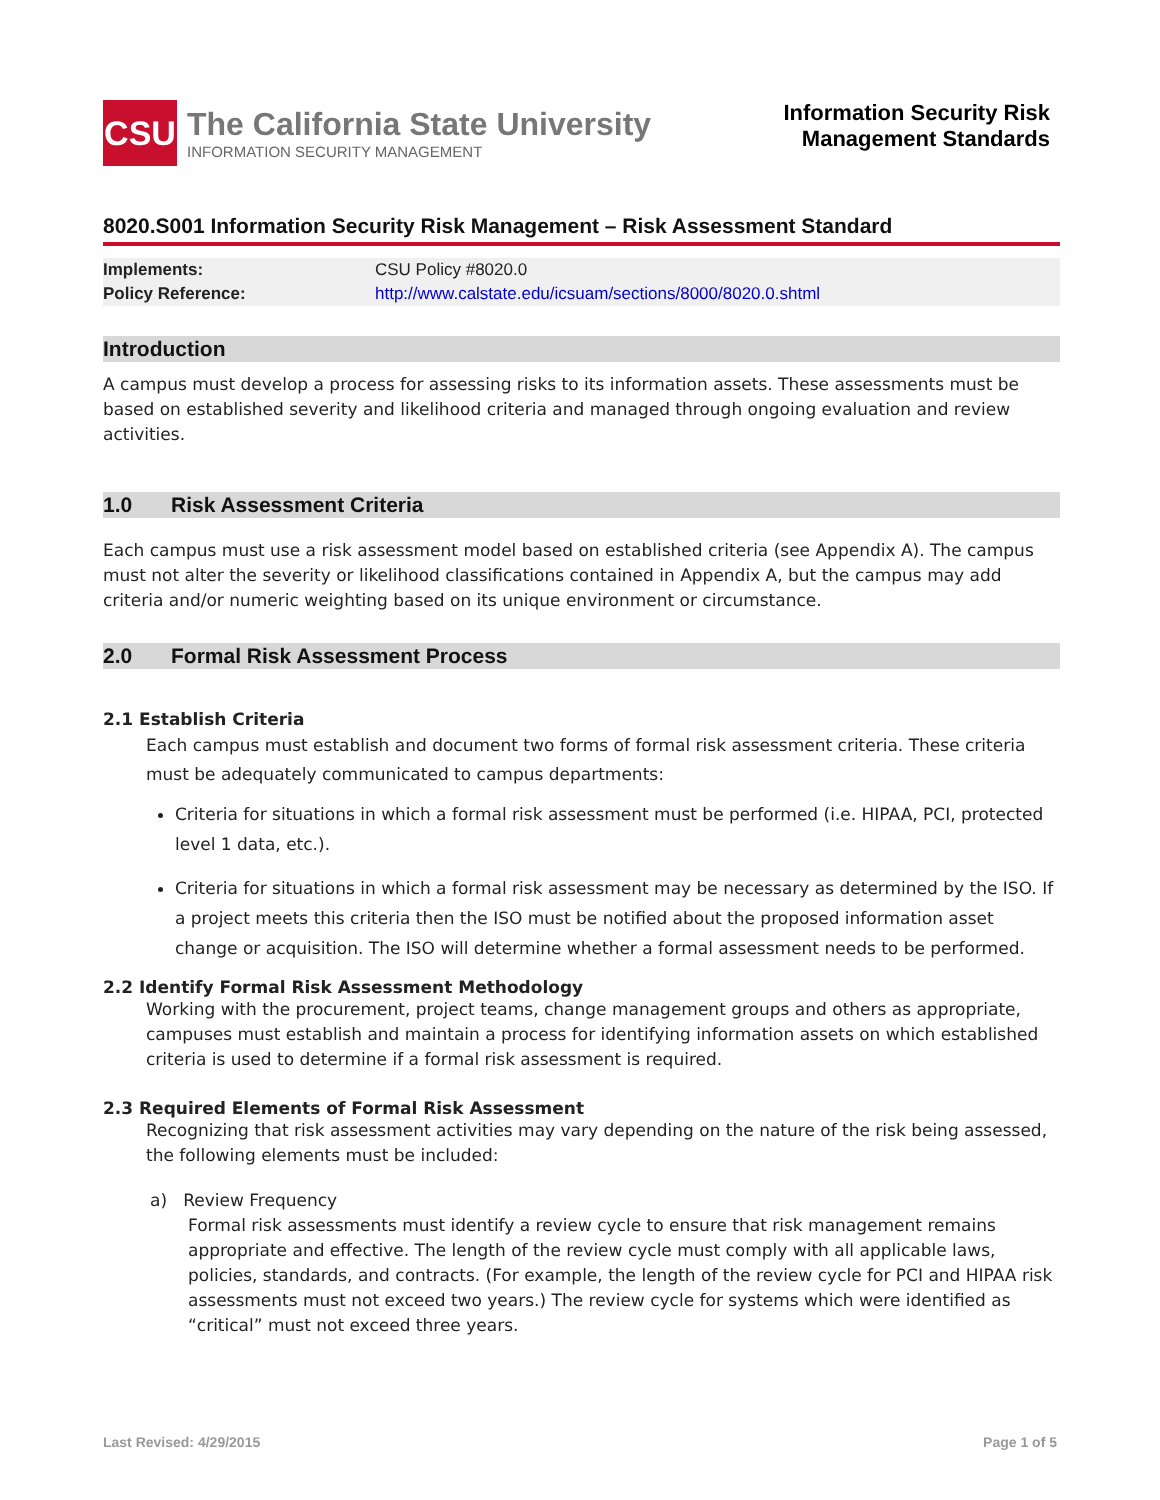CSU
The California State University
INFORMATION SECURITY MANAGEMENT
Information Security Risk
Management Standards
8020.S001 Information Security Risk Management – Risk Assessment Standard
| Implements: | CSU Policy #8020.0 |
| Policy Reference: | http://www.calstate.edu/icsuam/sections/8000/8020.0.shtml |
Introduction
A campus must develop a process for assessing risks to its information assets. These assessments must be based on established severity and likelihood criteria and managed through ongoing evaluation and review activities.
1.0 Risk Assessment Criteria
Each campus must use a risk assessment model based on established criteria (see Appendix A). The campus must not alter the severity or likelihood classifications contained in Appendix A, but the campus may add criteria and/or numeric weighting based on its unique environment or circumstance.
2.0 Formal Risk Assessment Process
2.1 Establish Criteria
Each campus must establish and document two forms of formal risk assessment criteria. These criteria must be adequately communicated to campus departments:
Criteria for situations in which a formal risk assessment must be performed (i.e. HIPAA, PCI, protected level 1 data, etc.).
Criteria for situations in which a formal risk assessment may be necessary as determined by the ISO. If a project meets this criteria then the ISO must be notified about the proposed information asset change or acquisition. The ISO will determine whether a formal assessment needs to be performed.
2.2 Identify Formal Risk Assessment Methodology
Working with the procurement, project teams, change management groups and others as appropriate, campuses must establish and maintain a process for identifying information assets on which established criteria is used to determine if a formal risk assessment is required.
2.3 Required Elements of Formal Risk Assessment
Recognizing that risk assessment activities may vary depending on the nature of the risk being assessed, the following elements must be included:
a) Review Frequency
Formal risk assessments must identify a review cycle to ensure that risk management remains appropriate and effective. The length of the review cycle must comply with all applicable laws, policies, standards, and contracts. (For example, the length of the review cycle for PCI and HIPAA risk assessments must not exceed two years.) The review cycle for systems which were identified as “critical” must not exceed three years.
Last Revised: 4/29/2015 Page 1 of 5